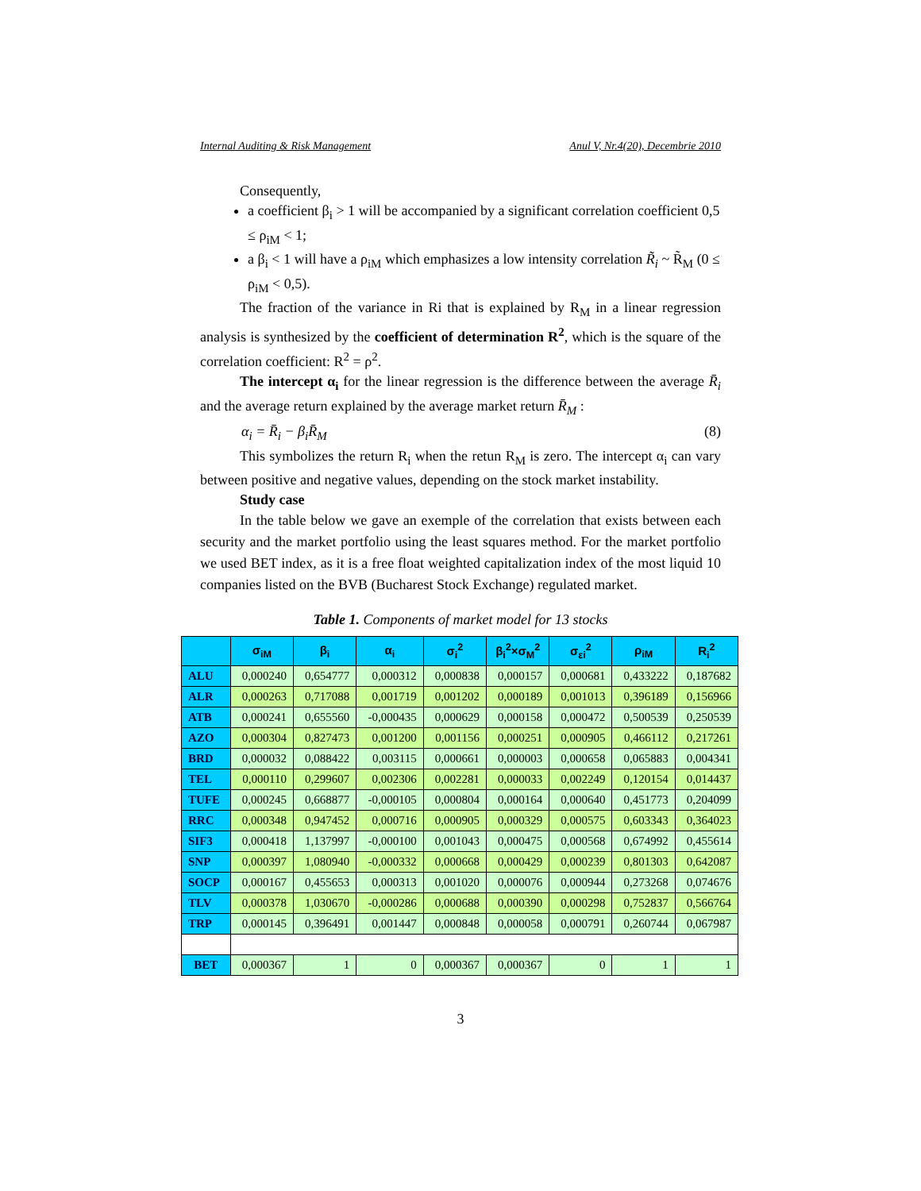Internal Auditing & Risk Management Anul V, Nr.4(20), Decembrie 2010
Consequently,
a coefficient β<sub>i</sub> > 1 will be accompanied by a significant correlation coefficient 0,5 ≤ ρ<sub>iM</sub> < 1;
a β<sub>i</sub> < 1 will have a ρ<sub>iM</sub> which emphasizes a low intensity correlation R̃<sub>i</sub> ~ R̃<sub>M</sub> (0 ≤ ρ<sub>iM</sub> < 0,5).
The fraction of the variance in Ri that is explained by R<sub>M</sub> in a linear regression analysis is synthesized by the coefficient of determination R<sup>2</sup>, which is the square of the correlation coefficient: R<sup>2</sup> = ρ<sup>2</sup>.
The intercept α<sub>i</sub> for the linear regression is the difference between the average R̄<sub>i</sub> and the average return explained by the average market return R̄<sub>M</sub> :
α<sub>i</sub> = R̄<sub>i</sub> − β<sub>i</sub>R̄<sub>M</sub> (8)
This symbolizes the return R<sub>i</sub> when the retun R<sub>M</sub> is zero. The intercept α<sub>i</sub> can vary between positive and negative values, depending on the stock market instability.
Study case
In the table below we gave an exemple of the correlation that exists between each security and the market portfolio using the least squares method. For the market portfolio we used BET index, as it is a free float weighted capitalization index of the most liquid 10 companies listed on the BVB (Bucharest Stock Exchange) regulated market.
Table 1. Components of market model for 13 stocks
| | σ<sub>iM</sub> | β<sub>i</sub> | α<sub>i</sub> | σ<sub>i</sub><sup>2</sup> | β<sub>i</sub><sup>2</sup>×σ<sub>M</sub><sup>2</sup> | σ<sub>εi</sub><sup>2</sup> | ρ<sub>iM</sub> | R<sub>i</sub><sup>2</sup> |
| --- | --- | --- | --- | --- | --- | --- | --- | --- |
| ALU | 0,000240 | 0,654777 | 0,000312 | 0,000838 | 0,000157 | 0,000681 | 0,433222 | 0,187682 |
| ALR | 0,000263 | 0,717088 | 0,001719 | 0,001202 | 0,000189 | 0,001013 | 0,396189 | 0,156966 |
| ATB | 0,000241 | 0,655560 | -0,000435 | 0,000629 | 0,000158 | 0,000472 | 0,500539 | 0,250539 |
| AZO | 0,000304 | 0,827473 | 0,001200 | 0,001156 | 0,000251 | 0,000905 | 0,466112 | 0,217261 |
| BRD | 0,000032 | 0,088422 | 0,003115 | 0,000661 | 0,000003 | 0,000658 | 0,065883 | 0,004341 |
| TEL | 0,000110 | 0,299607 | 0,002306 | 0,002281 | 0,000033 | 0,002249 | 0,120154 | 0,014437 |
| TUFE | 0,000245 | 0,668877 | -0,000105 | 0,000804 | 0,000164 | 0,000640 | 0,451773 | 0,204099 |
| RRC | 0,000348 | 0,947452 | 0,000716 | 0,000905 | 0,000329 | 0,000575 | 0,603343 | 0,364023 |
| SIF3 | 0,000418 | 1,137997 | -0,000100 | 0,001043 | 0,000475 | 0,000568 | 0,674992 | 0,455614 |
| SNP | 0,000397 | 1,080940 | -0,000332 | 0,000668 | 0,000429 | 0,000239 | 0,801303 | 0,642087 |
| SOCP | 0,000167 | 0,455653 | 0,000313 | 0,001020 | 0,000076 | 0,000944 | 0,273268 | 0,074676 |
| TLV | 0,000378 | 1,030670 | -0,000286 | 0,000688 | 0,000390 | 0,000298 | 0,752837 | 0,566764 |
| TRP | 0,000145 | 0,396491 | 0,001447 | 0,000848 | 0,000058 | 0,000791 | 0,260744 | 0,067987 |
| BET | 0,000367 | 1 | 0 | 0,000367 | 0,000367 | 0 | 1 | 1 |
3